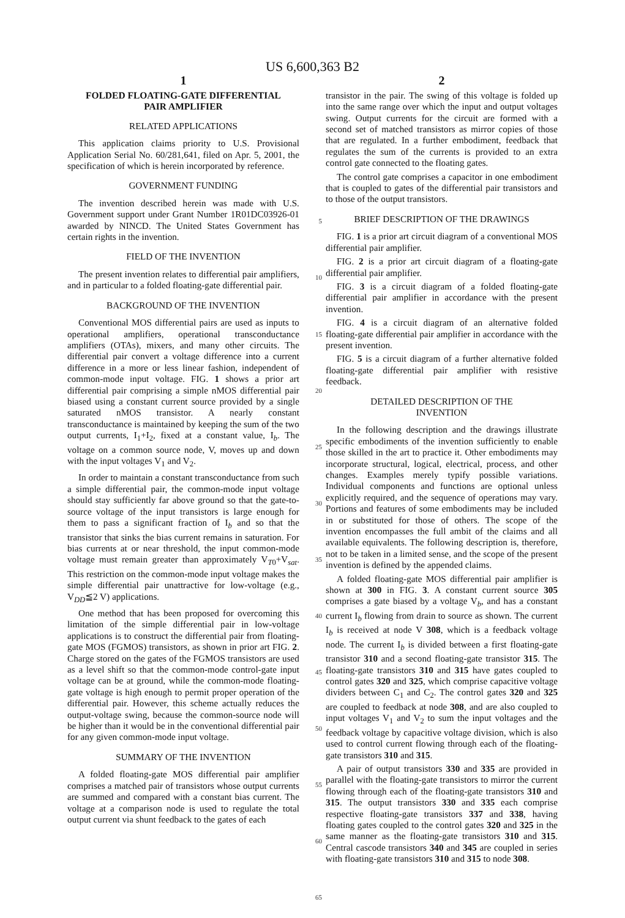US 6,600,363 B2
1
FOLDED FLOATING-GATE DIFFERENTIAL
PAIR AMPLIFIER
RELATED APPLICATIONS
This application claims priority to U.S. Provisional Application Serial No. 60/281,641, filed on Apr. 5, 2001, the specification of which is herein incorporated by reference.
GOVERNMENT FUNDING
The invention described herein was made with U.S. Government support under Grant Number 1R01DC03926-01 awarded by NINCD. The United States Government has certain rights in the invention.
FIELD OF THE INVENTION
The present invention relates to differential pair amplifiers, and in particular to a folded floating-gate differential pair.
BACKGROUND OF THE INVENTION
Conventional MOS differential pairs are used as inputs to operational amplifiers, operational transconductance amplifiers (OTAs), mixers, and many other circuits. The differential pair convert a voltage difference into a current difference in a more or less linear fashion, independent of common-mode input voltage. FIG. 1 shows a prior art differential pair comprising a simple nMOS differential pair biased using a constant current source provided by a single saturated nMOS transistor. A nearly constant transconductance is maintained by keeping the sum of the two output currents, I<sub>1</sub>+I<sub>2</sub>, fixed at a constant value, I<sub>b</sub>. The voltage on a common source node, V, moves up and down with the input voltages V<sub>1</sub> and V<sub>2</sub>.
In order to maintain a constant transconductance from such a simple differential pair, the common-mode input voltage should stay sufficiently far above ground so that the gate-to-source voltage of the input transistors is large enough for them to pass a significant fraction of I<sub>b</sub> and so that the transistor that sinks the bias current remains in saturation. For bias currents at or near threshold, the input common-mode voltage must remain greater than approximately V<sub>T0</sub>+V<sub>sat</sub>. This restriction on the common-mode input voltage makes the simple differential pair unattractive for low-voltage (e.g., V<sub>DD</sub>≦2 V) applications.
One method that has been proposed for overcoming this limitation of the simple differential pair in low-voltage applications is to construct the differential pair from floating-gate MOS (FGMOS) transistors, as shown in prior art FIG. 2. Charge stored on the gates of the FGMOS transistors are used as a level shift so that the common-mode control-gate input voltage can be at ground, while the common-mode floating-gate voltage is high enough to permit proper operation of the differential pair. However, this scheme actually reduces the output-voltage swing, because the common-source node will be higher than it would be in the conventional differential pair for any given common-mode input voltage.
SUMMARY OF THE INVENTION
A folded floating-gate MOS differential pair amplifier comprises a matched pair of transistors whose output currents are summed and compared with a constant bias current. The voltage at a comparison node is used to regulate the total output current via shunt feedback to the gates of each
5
10
15
20
25
30
35
40
45
50
55
60
65
2
transistor in the pair. The swing of this voltage is folded up into the same range over which the input and output voltages swing. Output currents for the circuit are formed with a second set of matched transistors as mirror copies of those that are regulated. In a further embodiment, feedback that regulates the sum of the currents is provided to an extra control gate connected to the floating gates.
The control gate comprises a capacitor in one embodiment that is coupled to gates of the differential pair transistors and to those of the output transistors.
BRIEF DESCRIPTION OF THE DRAWINGS
FIG. 1 is a prior art circuit diagram of a conventional MOS differential pair amplifier.
FIG. 2 is a prior art circuit diagram of a floating-gate differential pair amplifier.
FIG. 3 is a circuit diagram of a folded floating-gate differential pair amplifier in accordance with the present invention.
FIG. 4 is a circuit diagram of an alternative folded floating-gate differential pair amplifier in accordance with the present invention.
FIG. 5 is a circuit diagram of a further alternative folded floating-gate differential pair amplifier with resistive feedback.
DETAILED DESCRIPTION OF THE
INVENTION
In the following description and the drawings illustrate specific embodiments of the invention sufficiently to enable those skilled in the art to practice it. Other embodiments may incorporate structural, logical, electrical, process, and other changes. Examples merely typify possible variations. Individual components and functions are optional unless explicitly required, and the sequence of operations may vary. Portions and features of some embodiments may be included in or substituted for those of others. The scope of the invention encompasses the full ambit of the claims and all available equivalents. The following description is, therefore, not to be taken in a limited sense, and the scope of the present invention is defined by the appended claims.
A folded floating-gate MOS differential pair amplifier is shown at 300 in FIG. 3. A constant current source 305 comprises a gate biased by a voltage V<sub>b</sub>, and has a constant current I<sub>b</sub> flowing from drain to source as shown. The current I<sub>b</sub> is received at node V 308, which is a feedback voltage node. The current I<sub>b</sub> is divided between a first floating-gate transistor 310 and a second floating-gate transistor 315. The floating-gate transistors 310 and 315 have gates coupled to control gates 320 and 325, which comprise capacitive voltage dividers between C<sub>1</sub> and C<sub>2</sub>. The control gates 320 and 325 are coupled to feedback at node 308, and are also coupled to input voltages V<sub>1</sub> and V<sub>2</sub> to sum the input voltages and the feedback voltage by capacitive voltage division, which is also used to control current flowing through each of the floating-gate transistors 310 and 315.
A pair of output transistors 330 and 335 are provided in parallel with the floating-gate transistors to mirror the current flowing through each of the floating-gate transistors 310 and 315. The output transistors 330 and 335 each comprise respective floating-gate transistors 337 and 338, having floating gates coupled to the control gates 320 and 325 in the same manner as the floating-gate transistors 310 and 315. Central cascode transistors 340 and 345 are coupled in series with floating-gate transistors 310 and 315 to node 308.